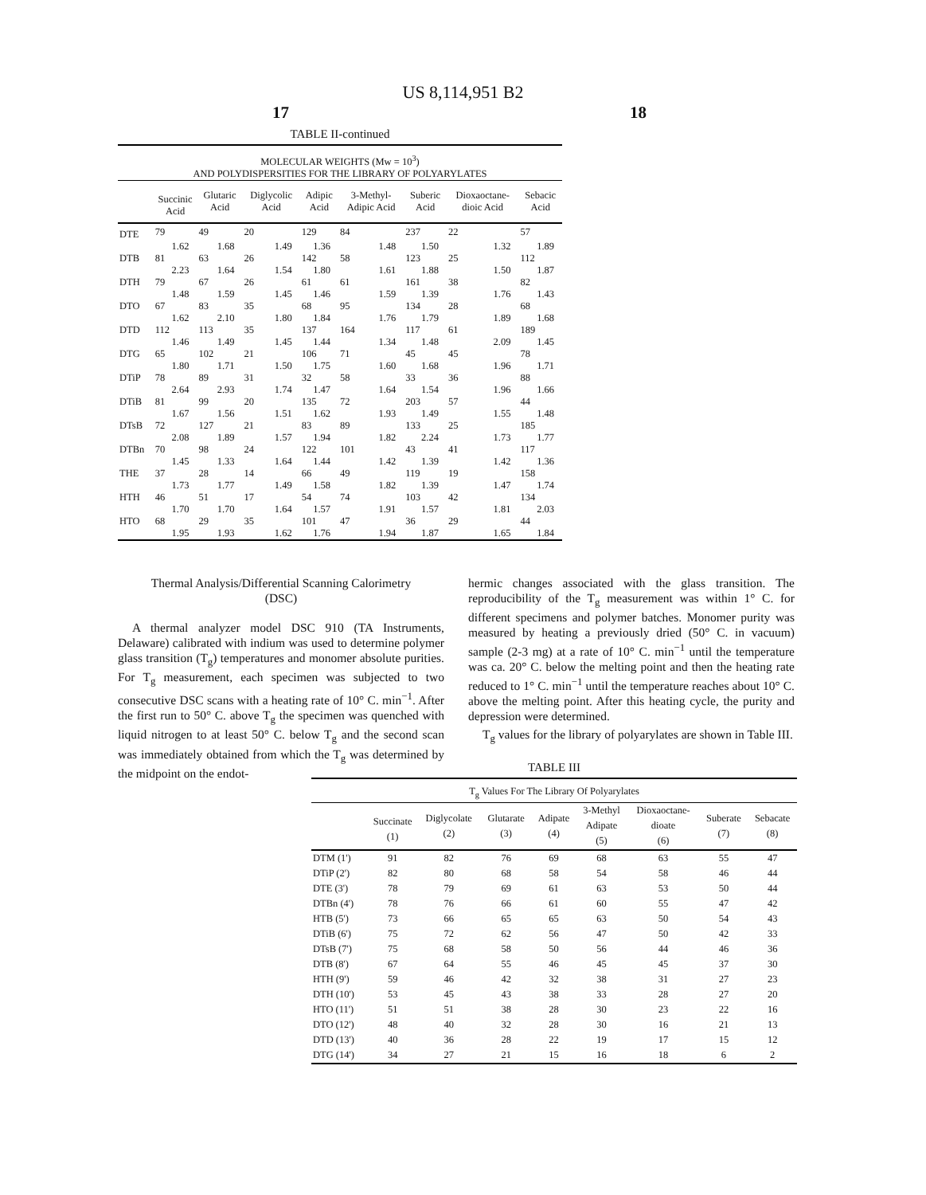US 8,114,951 B2
17 18
TABLE II-continued
| MOLECULAR WEIGHTS (Mw = 10<sup>3</sup>) AND POLYDISPERSITIES FOR THE LIBRARY OF POLYARYLATES | | | | | | | | |
| --- | --- | --- | --- | --- | --- | --- | --- | --- |
| | Succinic Acid | Glutaric Acid | Diglycolic Acid | Adipic Acid | 3-Methyl- Adipic Acid | Suberic Acid | Dioxaoctane- dioic Acid | Sebacic Acid |
| DTE | 79 | 49 | 20 | 129 | 84 | 237 | 22 | 57 |
| | 1.62 | 1.68 | 1.49 | 1.36 | 1.48 | 1.50 | 1.32 | 1.89 |
| DTB | 81 | 63 | 26 | 142 | 58 | 123 | 25 | 112 |
| | 2.23 | 1.64 | 1.54 | 1.80 | 1.61 | 1.88 | 1.50 | 1.87 |
| DTH | 79 | 67 | 26 | 61 | 61 | 161 | 38 | 82 |
| | 1.48 | 1.59 | 1.45 | 1.46 | 1.59 | 1.39 | 1.76 | 1.43 |
| DTO | 67 | 83 | 35 | 68 | 95 | 134 | 28 | 68 |
| | 1.62 | 2.10 | 1.80 | 1.84 | 1.76 | 1.79 | 1.89 | 1.68 |
| DTD | 112 | 113 | 35 | 137 | 164 | 117 | 61 | 189 |
| | 1.46 | 1.49 | 1.45 | 1.44 | 1.34 | 1.48 | 2.09 | 1.45 |
| DTG | 65 | 102 | 21 | 106 | 71 | 45 | 45 | 78 |
| | 1.80 | 1.71 | 1.50 | 1.75 | 1.60 | 1.68 | 1.96 | 1.71 |
| DTiP | 78 | 89 | 31 | 32 | 58 | 33 | 36 | 88 |
| | 2.64 | 2.93 | 1.74 | 1.47 | 1.64 | 1.54 | 1.96 | 1.66 |
| DTiB | 81 | 99 | 20 | 135 | 72 | 203 | 57 | 44 |
| | 1.67 | 1.56 | 1.51 | 1.62 | 1.93 | 1.49 | 1.55 | 1.48 |
| DTsB | 72 | 127 | 21 | 83 | 89 | 133 | 25 | 185 |
| | 2.08 | 1.89 | 1.57 | 1.94 | 1.82 | 2.24 | 1.73 | 1.77 |
| DTBn | 70 | 98 | 24 | 122 | 101 | 43 | 41 | 117 |
| | 1.45 | 1.33 | 1.64 | 1.44 | 1.42 | 1.39 | 1.42 | 1.36 |
| THE | 37 | 28 | 14 | 66 | 49 | 119 | 19 | 158 |
| | 1.73 | 1.77 | 1.49 | 1.58 | 1.82 | 1.39 | 1.47 | 1.74 |
| HTH | 46 | 51 | 17 | 54 | 74 | 103 | 42 | 134 |
| | 1.70 | 1.70 | 1.64 | 1.57 | 1.91 | 1.57 | 1.81 | 2.03 |
| HTO | 68 | 29 | 35 | 101 | 47 | 36 | 29 | 44 |
| | 1.95 | 1.93 | 1.62 | 1.76 | 1.94 | 1.87 | 1.65 | 1.84 |
Thermal Analysis/Differential Scanning Calorimetry
(DSC)
A thermal analyzer model DSC 910 (TA Instruments, Delaware) calibrated with indium was used to determine polymer glass transition (T<sub>g</sub>) temperatures and monomer absolute purities. For T<sub>g</sub> measurement, each specimen was subjected to two consecutive DSC scans with a heating rate of 10° C. min<sup>−1</sup>. After the first run to 50° C. above T<sub>g</sub> the specimen was quenched with liquid nitrogen to at least 50° C. below T<sub>g</sub> and the second scan was immediately obtained from which the T<sub>g</sub> was determined by the midpoint on the endot-
hermic changes associated with the glass transition. The reproducibility of the T<sub>g</sub> measurement was within 1° C. for different specimens and polymer batches. Monomer purity was measured by heating a previously dried (50° C. in vacuum) sample (2-3 mg) at a rate of 10° C. min<sup>−1</sup> until the temperature was ca. 20° C. below the melting point and then the heating rate reduced to 1° C. min<sup>−1</sup> until the temperature reaches about 10° C. above the melting point. After this heating cycle, the purity and depression were determined.
T<sub>g</sub> values for the library of polyarylates are shown in Table III.
TABLE III
| T<sub>g</sub> Values For The Library Of Polyarylates | | | | | | | | |
| --- | --- | --- | --- | --- | --- | --- | --- | --- |
| | Succinate (1) | Diglycolate (2) | Glutarate (3) | Adipate (4) | 3-Methyl Adipate (5) | Dioxaoctane- dioate (6) | Suberate (7) | Sebacate (8) |
| DTM (1') | 91 | 82 | 76 | 69 | 68 | 63 | 55 | 47 |
| DTiP (2') | 82 | 80 | 68 | 58 | 54 | 58 | 46 | 44 |
| DTE (3') | 78 | 79 | 69 | 61 | 63 | 53 | 50 | 44 |
| DTBn (4') | 78 | 76 | 66 | 61 | 60 | 55 | 47 | 42 |
| HTB (5') | 73 | 66 | 65 | 65 | 63 | 50 | 54 | 43 |
| DTiB (6') | 75 | 72 | 62 | 56 | 47 | 50 | 42 | 33 |
| DTsB (7') | 75 | 68 | 58 | 50 | 56 | 44 | 46 | 36 |
| DTB (8') | 67 | 64 | 55 | 46 | 45 | 45 | 37 | 30 |
| HTH (9') | 59 | 46 | 42 | 32 | 38 | 31 | 27 | 23 |
| DTH (10') | 53 | 45 | 43 | 38 | 33 | 28 | 27 | 20 |
| HTO (11') | 51 | 51 | 38 | 28 | 30 | 23 | 22 | 16 |
| DTO (12') | 48 | 40 | 32 | 28 | 30 | 16 | 21 | 13 |
| DTD (13') | 40 | 36 | 28 | 22 | 19 | 17 | 15 | 12 |
| DTG (14') | 34 | 27 | 21 | 15 | 16 | 18 | 6 | 2 |